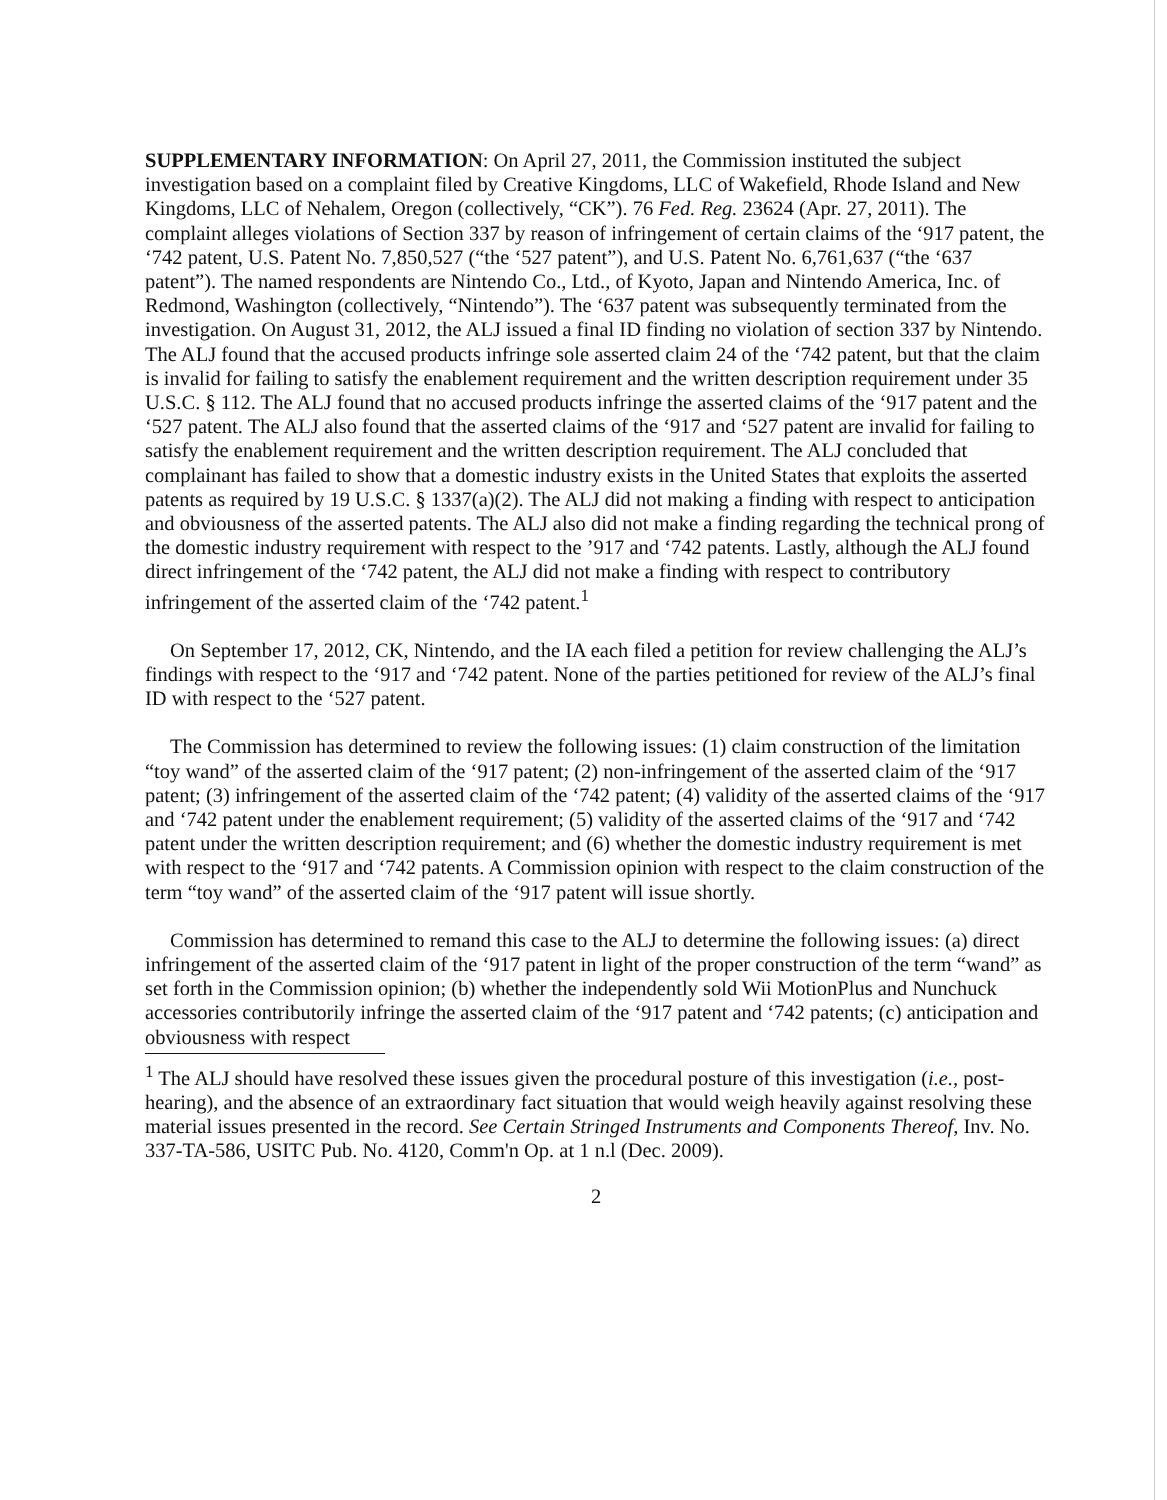SUPPLEMENTARY INFORMATION: On April 27, 2011, the Commission instituted the subject investigation based on a complaint filed by Creative Kingdoms, LLC of Wakefield, Rhode Island and New Kingdoms, LLC of Nehalem, Oregon (collectively, “CK”). 76 Fed. Reg. 23624 (Apr. 27, 2011). The complaint alleges violations of Section 337 by reason of infringement of certain claims of the ‘917 patent, the ‘742 patent, U.S. Patent No. 7,850,527 (“the ‘527 patent”), and U.S. Patent No. 6,761,637 (“the ‘637 patent”). The named respondents are Nintendo Co., Ltd., of Kyoto, Japan and Nintendo America, Inc. of Redmond, Washington (collectively, “Nintendo”). The ‘637 patent was subsequently terminated from the investigation. On August 31, 2012, the ALJ issued a final ID finding no violation of section 337 by Nintendo. The ALJ found that the accused products infringe sole asserted claim 24 of the ‘742 patent, but that the claim is invalid for failing to satisfy the enablement requirement and the written description requirement under 35 U.S.C. § 112. The ALJ found that no accused products infringe the asserted claims of the ‘917 patent and the ‘527 patent. The ALJ also found that the asserted claims of the ‘917 and ‘527 patent are invalid for failing to satisfy the enablement requirement and the written description requirement. The ALJ concluded that complainant has failed to show that a domestic industry exists in the United States that exploits the asserted patents as required by 19 U.S.C. § 1337(a)(2). The ALJ did not making a finding with respect to anticipation and obviousness of the asserted patents. The ALJ also did not make a finding regarding the technical prong of the domestic industry requirement with respect to the ’917 and ‘742 patents. Lastly, although the ALJ found direct infringement of the ‘742 patent, the ALJ did not make a finding with respect to contributory infringement of the asserted claim of the ‘742 patent.<sup>1</sup>
On September 17, 2012, CK, Nintendo, and the IA each filed a petition for review challenging the ALJ’s findings with respect to the ‘917 and ‘742 patent. None of the parties petitioned for review of the ALJ’s final ID with respect to the ‘527 patent.
The Commission has determined to review the following issues: (1) claim construction of the limitation “toy wand” of the asserted claim of the ‘917 patent; (2) non-infringement of the asserted claim of the ‘917 patent; (3) infringement of the asserted claim of the ‘742 patent; (4) validity of the asserted claims of the ‘917 and ‘742 patent under the enablement requirement; (5) validity of the asserted claims of the ‘917 and ‘742 patent under the written description requirement; and (6) whether the domestic industry requirement is met with respect to the ‘917 and ‘742 patents. A Commission opinion with respect to the claim construction of the term “toy wand” of the asserted claim of the ‘917 patent will issue shortly.
Commission has determined to remand this case to the ALJ to determine the following issues: (a) direct infringement of the asserted claim of the ‘917 patent in light of the proper construction of the term “wand” as set forth in the Commission opinion; (b) whether the independently sold Wii MotionPlus and Nunchuck accessories contributorily infringe the asserted claim of the ‘917 patent and ‘742 patents; (c) anticipation and obviousness with respect
<sup>1</sup> The ALJ should have resolved these issues given the procedural posture of this investigation (i.e., post-hearing), and the absence of an extraordinary fact situation that would weigh heavily against resolving these material issues presented in the record. See Certain Stringed Instruments and Components Thereof, Inv. No. 337-TA-586, USITC Pub. No. 4120, Comm'n Op. at 1 n.l (Dec. 2009).
2